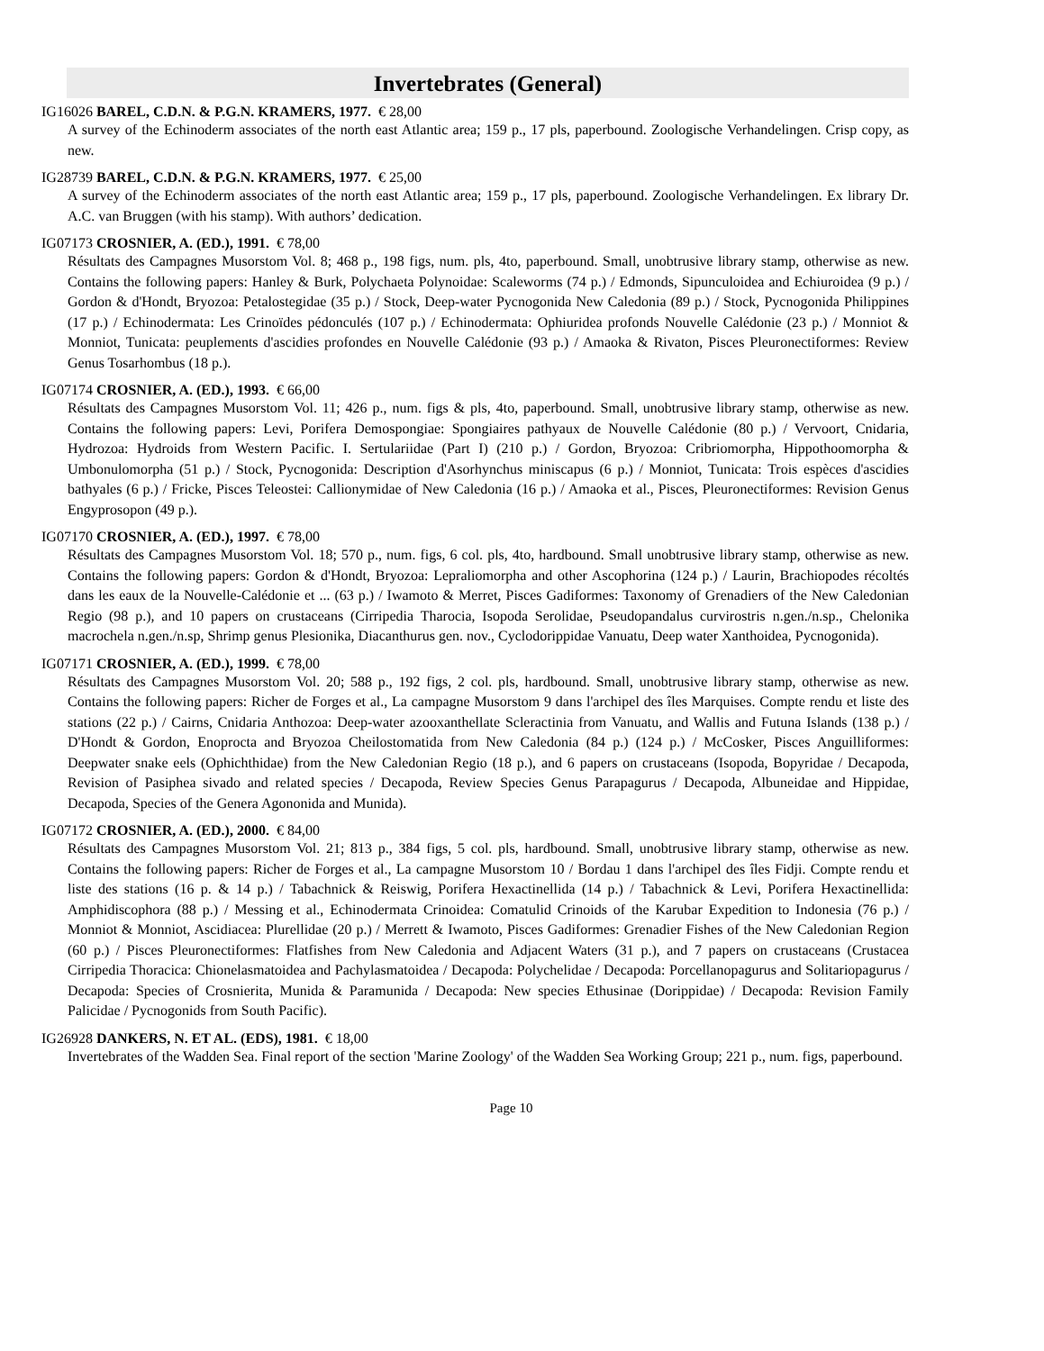Invertebrates (General)
IG16026 BAREL, C.D.N. & P.G.N. KRAMERS, 1977. € 28,00
A survey of the Echinoderm associates of the north east Atlantic area; 159 p., 17 pls, paperbound. Zoologische Verhandelingen. Crisp copy, as new.
IG28739 BAREL, C.D.N. & P.G.N. KRAMERS, 1977. € 25,00
A survey of the Echinoderm associates of the north east Atlantic area; 159 p., 17 pls, paperbound. Zoologische Verhandelingen. Ex library Dr. A.C. van Bruggen (with his stamp). With authors’ dedication.
IG07173 CROSNIER, A. (ED.), 1991. € 78,00
Résultats des Campagnes Musorstom Vol. 8; 468 p., 198 figs, num. pls, 4to, paperbound. Small, unobtrusive library stamp, otherwise as new. Contains the following papers: Hanley & Burk, Polychaeta Polynoidae: Scaleworms (74 p.) / Edmonds, Sipunculoidea and Echiuroidea (9 p.) / Gordon & d'Hondt, Bryozoa: Petalostegidae (35 p.) / Stock, Deep-water Pycnogonida New Caledonia (89 p.) / Stock, Pycnogonida Philippines (17 p.) / Echinodermata: Les Crinoïdes pédonculés (107 p.) / Echinodermata: Ophiuridea profonds Nouvelle Calédonie (23 p.) / Monniot & Monniot, Tunicata: peuplements d'ascidies profondes en Nouvelle Calédonie (93 p.) / Amaoka & Rivaton, Pisces Pleuronectiformes: Review Genus Tosarhombus (18 p.).
IG07174 CROSNIER, A. (ED.), 1993. € 66,00
Résultats des Campagnes Musorstom Vol. 11; 426 p., num. figs & pls, 4to, paperbound. Small, unobtrusive library stamp, otherwise as new. Contains the following papers: Levi, Porifera Demospongiae: Spongiaires pathyaux de Nouvelle Calédonie (80 p.) / Vervoort, Cnidaria, Hydrozoa: Hydroids from Western Pacific. I. Sertulariidae (Part I) (210 p.) / Gordon, Bryozoa: Cribriomorpha, Hippothoomorpha & Umbonulomorpha (51 p.) / Stock, Pycnogonida: Description d'Asorhynchus miniscapus (6 p.) / Monniot, Tunicata: Trois espèces d'ascidies bathyales (6 p.) / Fricke, Pisces Teleostei: Callionymidae of New Caledonia (16 p.) / Amaoka et al., Pisces, Pleuronectiformes: Revision Genus Engyprosopon (49 p.).
IG07170 CROSNIER, A. (ED.), 1997. € 78,00
Résultats des Campagnes Musorstom Vol. 18; 570 p., num. figs, 6 col. pls, 4to, hardbound. Small unobtrusive library stamp, otherwise as new. Contains the following papers: Gordon & d'Hondt, Bryozoa: Lepraliomorpha and other Ascophorina (124 p.) / Laurin, Brachiopodes récoltés dans les eaux de la Nouvelle-Calédonie et ... (63 p.) / Iwamoto & Merret, Pisces Gadiformes: Taxonomy of Grenadiers of the New Caledonian Regio (98 p.), and 10 papers on crustaceans (Cirripedia Tharocia, Isopoda Serolidae, Pseudopandalus curvirostris n.gen./n.sp., Chelonika macrochela n.gen./n.sp, Shrimp genus Plesionika, Diacanthurus gen. nov., Cyclodorippidae Vanuatu, Deep water Xanthoidea, Pycnogonida).
IG07171 CROSNIER, A. (ED.), 1999. € 78,00
Résultats des Campagnes Musorstom Vol. 20; 588 p., 192 figs, 2 col. pls, hardbound. Small, unobtrusive library stamp, otherwise as new. Contains the following papers: Richer de Forges et al., La campagne Musorstom 9 dans l'archipel des îles Marquises. Compte rendu et liste des stations (22 p.) / Cairns, Cnidaria Anthozoa: Deep-water azooxanthellate Scleractinia from Vanuatu, and Wallis and Futuna Islands (138 p.) / D'Hondt & Gordon, Enoprocta and Bryozoa Cheilostomatida from New Caledonia (84 p.) (124 p.) / McCosker, Pisces Anguilliformes: Deepwater snake eels (Ophichthidae) from the New Caledonian Regio (18 p.), and 6 papers on crustaceans (Isopoda, Bopyridae / Decapoda, Revision of Pasiphea sivado and related species / Decapoda, Review Species Genus Parapagurus / Decapoda, Albuneidae and Hippidae, Decapoda, Species of the Genera Agononida and Munida).
IG07172 CROSNIER, A. (ED.), 2000. € 84,00
Résultats des Campagnes Musorstom Vol. 21; 813 p., 384 figs, 5 col. pls, hardbound. Small, unobtrusive library stamp, otherwise as new. Contains the following papers: Richer de Forges et al., La campagne Musorstom 10 / Bordau 1 dans l'archipel des îles Fidji. Compte rendu et liste des stations (16 p. & 14 p.) / Tabachnick & Reiswig, Porifera Hexactinellida (14 p.) / Tabachnick & Levi, Porifera Hexactinellida: Amphidiscophora (88 p.) / Messing et al., Echinodermata Crinoidea: Comatulid Crinoids of the Karubar Expedition to Indonesia (76 p.) / Monniot & Monniot, Ascidiacea: Plurellidae (20 p.) / Merrett & Iwamoto, Pisces Gadiformes: Grenadier Fishes of the New Caledonian Region (60 p.) / Pisces Pleuronectiformes: Flatfishes from New Caledonia and Adjacent Waters (31 p.), and 7 papers on crustaceans (Crustacea Cirripedia Thoracica: Chionelasmatoidea and Pachylasmatoidea / Decapoda: Polychelidae / Decapoda: Porcellanopagurus and Solitariopagurus / Decapoda: Species of Crosnierita, Munida & Paramunida / Decapoda: New species Ethusinae (Dorippidae) / Decapoda: Revision Family Palicidae / Pycnogonids from South Pacific).
IG26928 DANKERS, N. ET AL. (EDS), 1981. € 18,00
Invertebrates of the Wadden Sea. Final report of the section 'Marine Zoology' of the Wadden Sea Working Group; 221 p., num. figs, paperbound.
Page 10